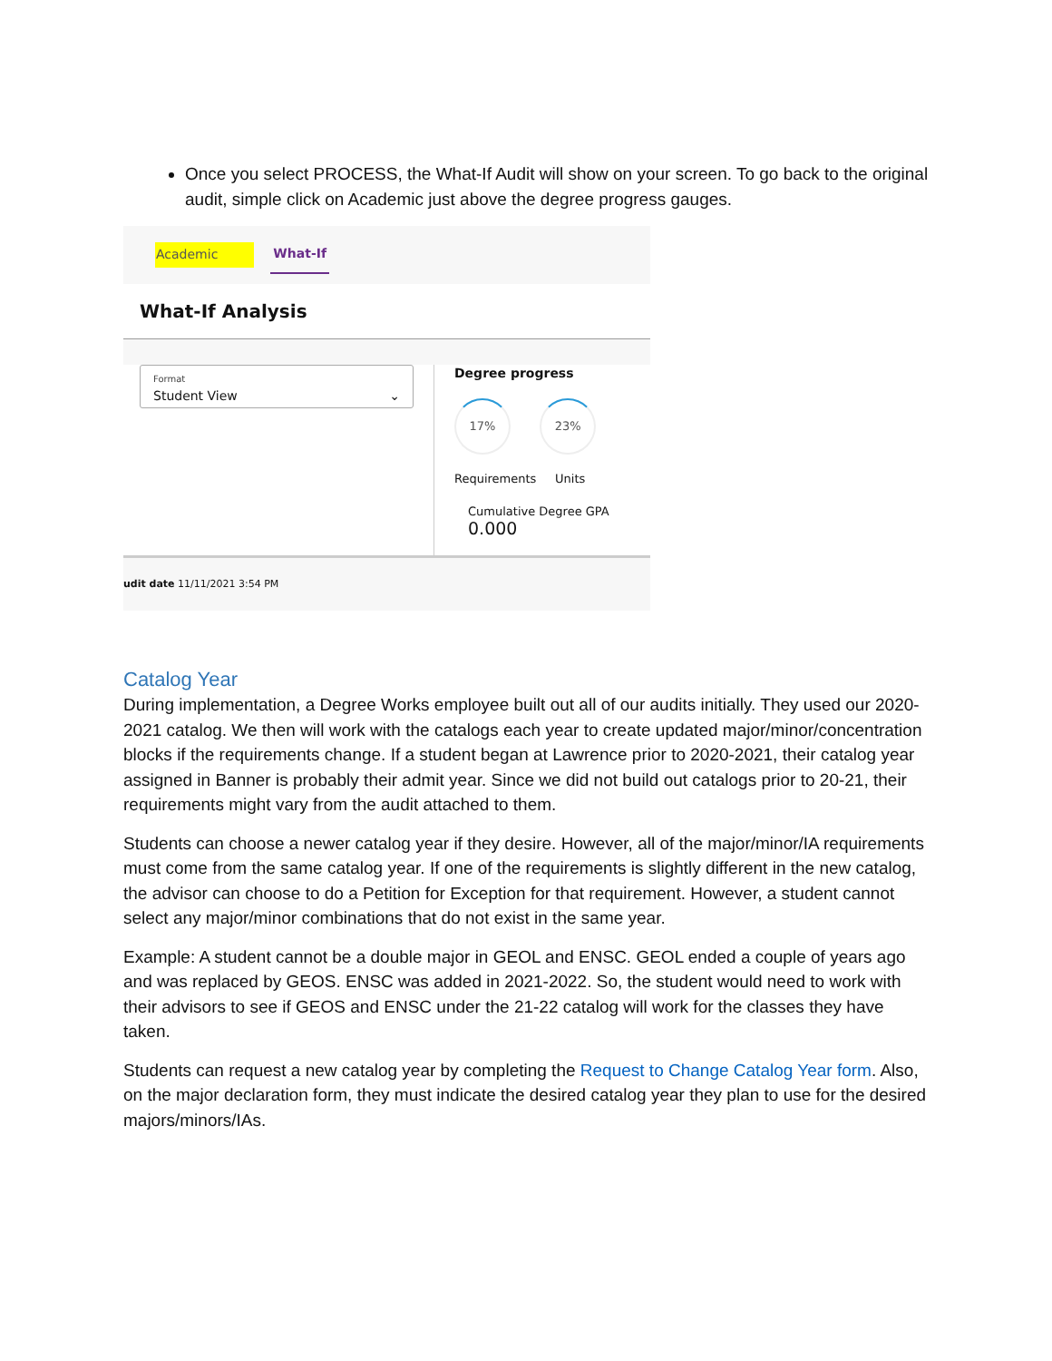Once you select PROCESS, the What-If Audit will show on your screen. To go back to the original audit, simple click on Academic just above the degree progress gauges.
Academic What-If
What-If Analysis
Format
Student View ⌄
Degree progress
17% 23%
Requirements Units
Cumulative Degree GPA
0.000
udit date 11/11/2021 3:54 PM
Catalog Year
During implementation, a Degree Works employee built out all of our audits initially. They used our 2020-2021 catalog. We then will work with the catalogs each year to create updated major/minor/concentration blocks if the requirements change. If a student began at Lawrence prior to 2020-2021, their catalog year assigned in Banner is probably their admit year. Since we did not build out catalogs prior to 20-21, their requirements might vary from the audit attached to them.
Students can choose a newer catalog year if they desire. However, all of the major/minor/IA requirements must come from the same catalog year. If one of the requirements is slightly different in the new catalog, the advisor can choose to do a Petition for Exception for that requirement. However, a student cannot select any major/minor combinations that do not exist in the same year.
Example: A student cannot be a double major in GEOL and ENSC. GEOL ended a couple of years ago and was replaced by GEOS. ENSC was added in 2021-2022. So, the student would need to work with their advisors to see if GEOS and ENSC under the 21-22 catalog will work for the classes they have taken.
Students can request a new catalog year by completing the Request to Change Catalog Year form. Also, on the major declaration form, they must indicate the desired catalog year they plan to use for the desired majors/minors/IAs.